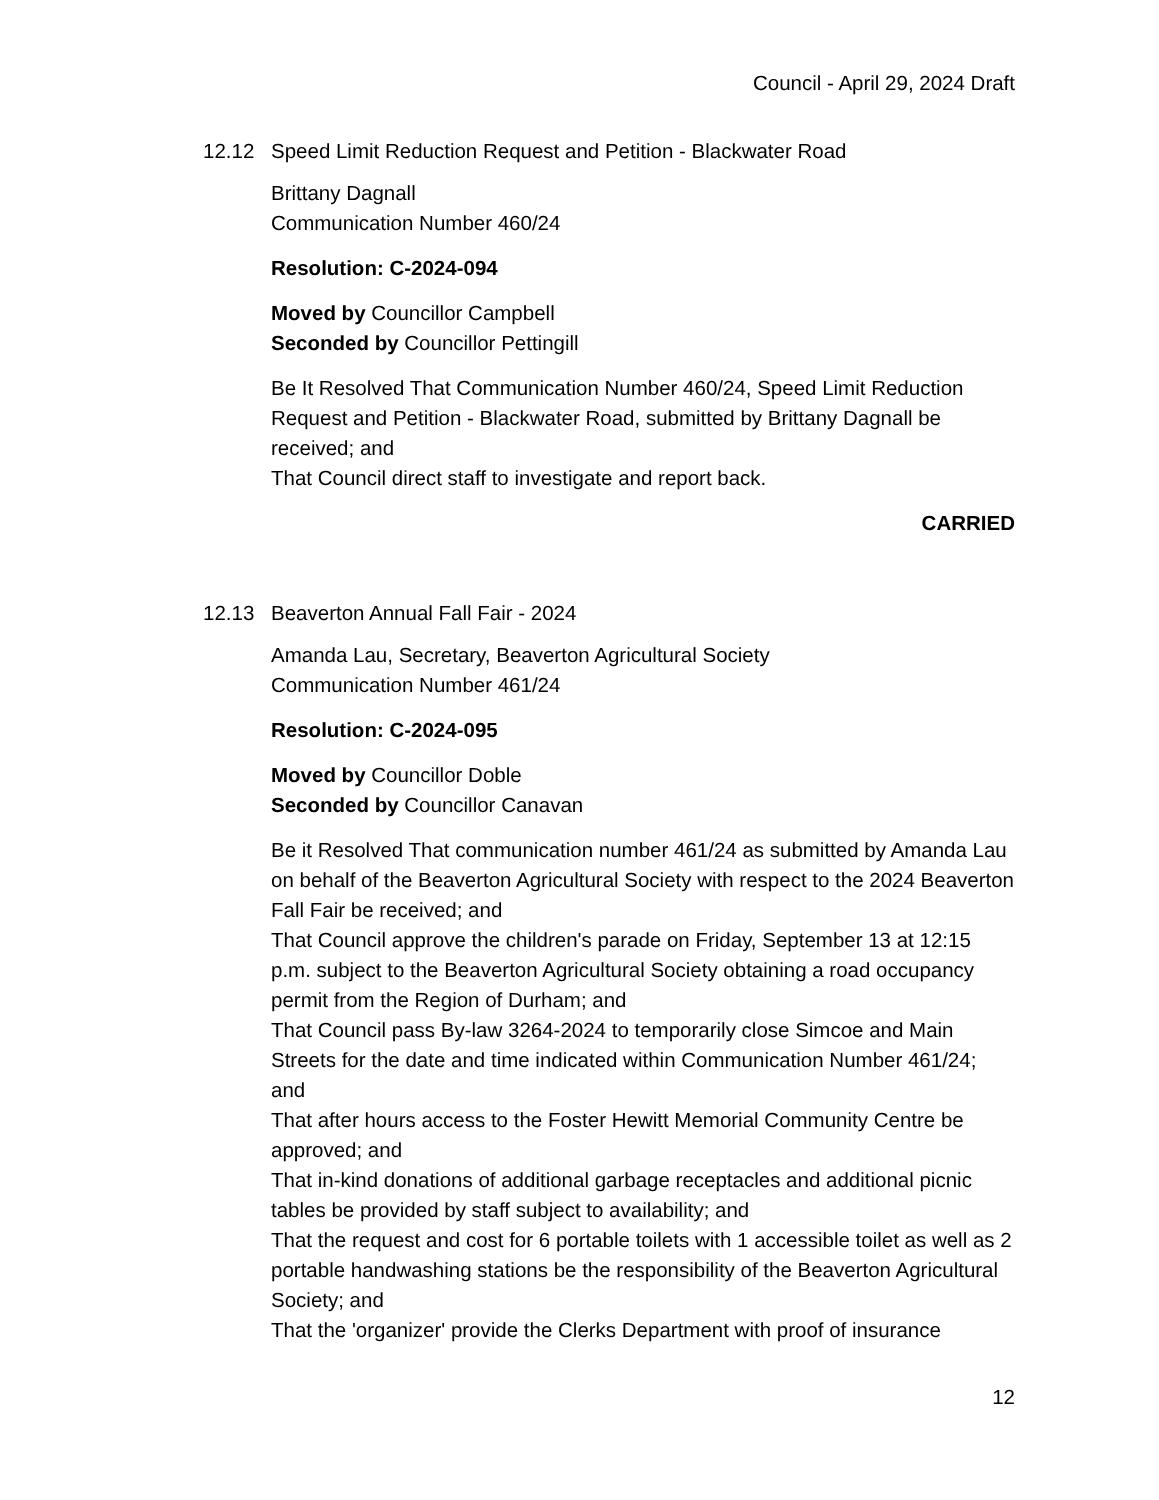Council - April 29, 2024 Draft
12.12 Speed Limit Reduction Request and Petition - Blackwater Road
Brittany Dagnall
Communication Number 460/24
Resolution: C-2024-094
Moved by Councillor Campbell
Seconded by Councillor Pettingill
Be It Resolved That Communication Number 460/24, Speed Limit Reduction Request and Petition - Blackwater Road, submitted by Brittany Dagnall be received; and
That Council direct staff to investigate and report back.
CARRIED
12.13 Beaverton Annual Fall Fair - 2024
Amanda Lau, Secretary, Beaverton Agricultural Society
Communication Number 461/24
Resolution: C-2024-095
Moved by Councillor Doble
Seconded by Councillor Canavan
Be it Resolved That communication number 461/24 as submitted by Amanda Lau on behalf of the Beaverton Agricultural Society with respect to the 2024 Beaverton Fall Fair be received; and
That Council approve the children's parade on Friday, September 13 at 12:15 p.m. subject to the Beaverton Agricultural Society obtaining a road occupancy permit from the Region of Durham; and
That Council pass By-law 3264-2024 to temporarily close Simcoe and Main Streets for the date and time indicated within Communication Number 461/24; and
That after hours access to the Foster Hewitt Memorial Community Centre be approved; and
That in-kind donations of additional garbage receptacles and additional picnic tables be provided by staff subject to availability; and
That the request and cost for 6 portable toilets with 1 accessible toilet as well as 2 portable handwashing stations be the responsibility of the Beaverton Agricultural Society; and
That the 'organizer' provide the Clerks Department with proof of insurance
12